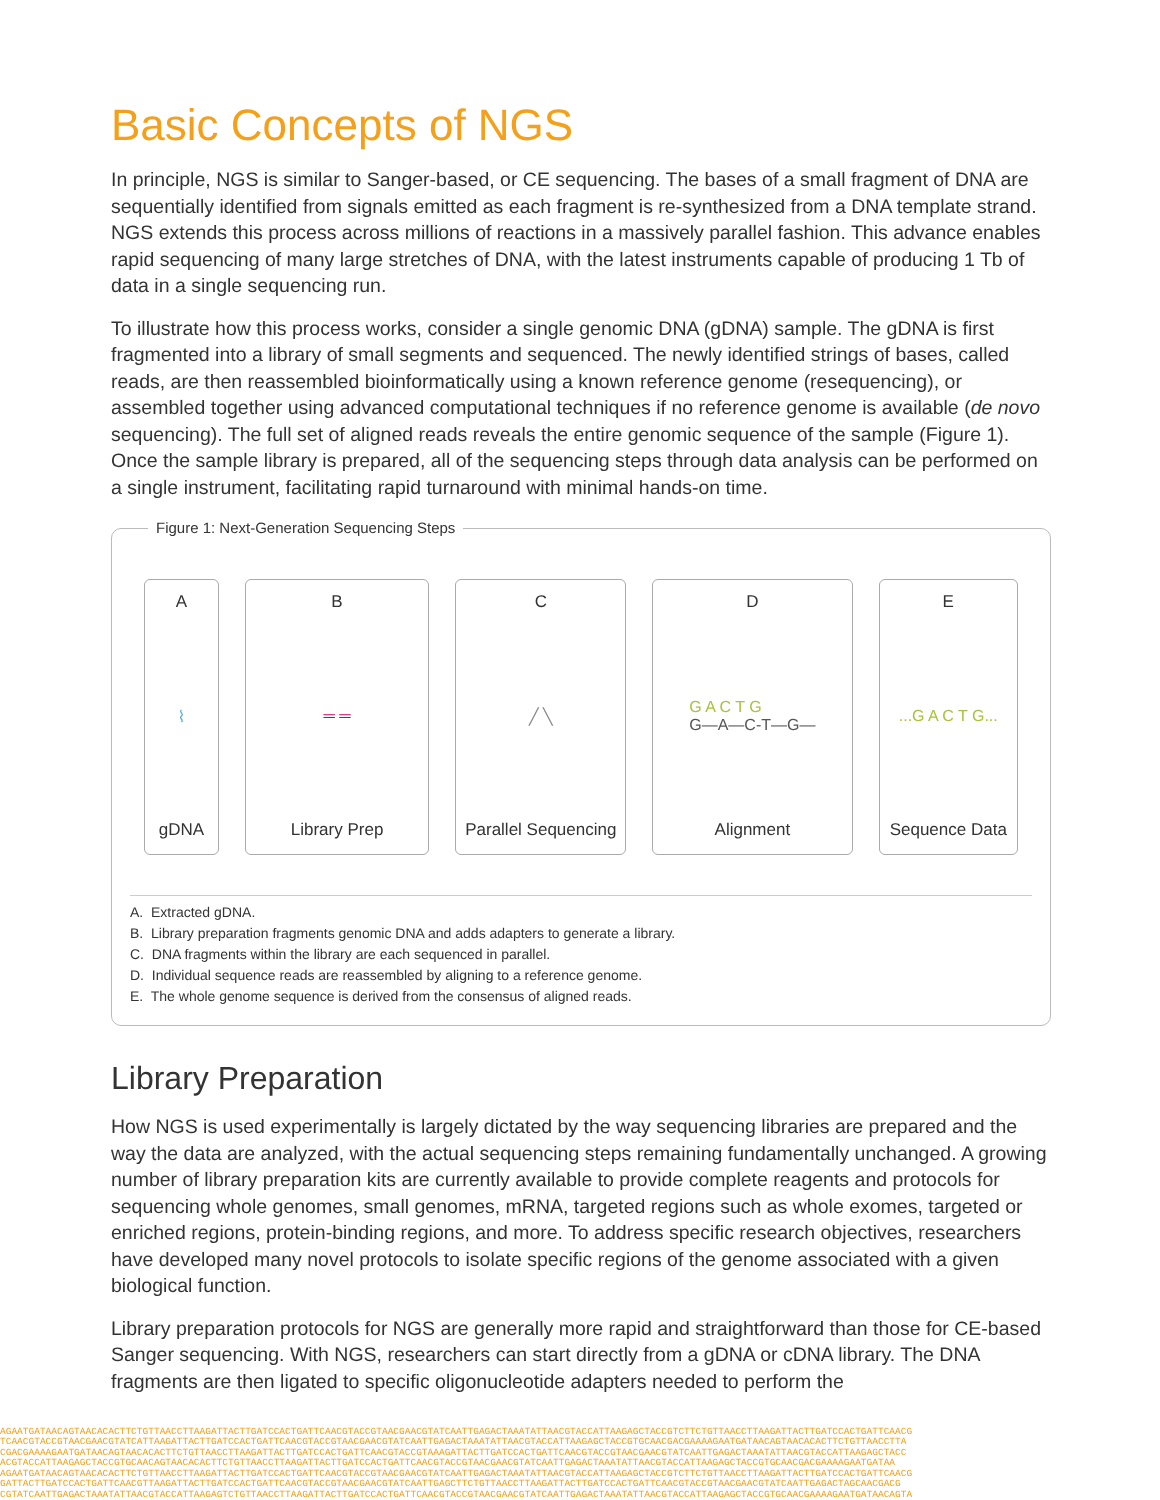Basic Concepts of NGS
In principle, NGS is similar to Sanger-based, or CE sequencing. The bases of a small fragment of DNA are sequentially identified from signals emitted as each fragment is re-synthesized from a DNA template strand. NGS extends this process across millions of reactions in a massively parallel fashion. This advance enables rapid sequencing of many large stretches of DNA, with the latest instruments capable of producing 1 Tb of data in a single sequencing run.
To illustrate how this process works, consider a single genomic DNA (gDNA) sample. The gDNA is first fragmented into a library of small segments and sequenced. The newly identified strings of bases, called reads, are then reassembled bioinformatically using a known reference genome (resequencing), or assembled together using advanced computational techniques if no reference genome is available (de novo sequencing). The full set of aligned reads reveals the entire genomic sequence of the sample (Figure 1). Once the sample library is prepared, all of the sequencing steps through data analysis can be performed on a single instrument, facilitating rapid turnaround with minimal hands-on time.
Figure 1: Next-Generation Sequencing Steps
A
⌇
gDNA
B
═ ═
Library Prep
C
╱ ╲
Parallel Sequencing
D
G A C T G
G—A—C-T—G—
Alignment
E...G A C T G...
Sequence Data
A. Extracted gDNA.
B. Library preparation fragments genomic DNA and adds adapters to generate a library.
C. DNA fragments within the library are each sequenced in parallel.
D. Individual sequence reads are reassembled by aligning to a reference genome.
E. The whole genome sequence is derived from the consensus of aligned reads.
Library Preparation
How NGS is used experimentally is largely dictated by the way sequencing libraries are prepared and the way the data are analyzed, with the actual sequencing steps remaining fundamentally unchanged. A growing number of library preparation kits are currently available to provide complete reagents and protocols for sequencing whole genomes, small genomes, mRNA, targeted regions such as whole exomes, targeted or enriched regions, protein-binding regions, and more. To address specific research objectives, researchers have developed many novel protocols to isolate specific regions of the genome associated with a given biological function.
Library preparation protocols for NGS are generally more rapid and straightforward than those for CE-based Sanger sequencing. With NGS, researchers can start directly from a gDNA or cDNA library. The DNA fragments are then ligated to specific oligonucleotide adapters needed to perform the
AGAATGATAACAGTAACACACTTCTGTTAACCTTAAGATTACTTGATCCACTGATTCAACGTACCGTAACGAACGTATCAATTGAGACTAAATATTAACGTACCATTAAGAGCTACCGTCTTCTGTTAACCTTAAGATTACTTGATCCACTGATTCAACG
TCAACGTACCGTAACGAACGTATCATTAAGATTACTTGATCCACTGATTCAACGTACCGTAACGAACGTATCAATTGAGACTAAATATTAACGTACCATTAAGAGCTACCGTGCAACGACGAAAAGAATGATAACAGTAACACACTTCTGTTAACCTTA
CGACGAAAAGAATGATAACAGTAACACACTTCTGTTAACCTTAAGATTACTTGATCCACTGATTCAACGTACCGTAAAGATTACTTGATCCACTGATTCAACGTACCGTAACGAACGTATCAATTGAGACTAAATATTAACGTACCATTAAGAGCTACC
ACGTACCATTAAGAGCTACCGTGCAACAGTAACACACTTCTGTTAACCTTAAGATTACTTGATCCACTGATTCAACGTACCGTAACGAACGTATCAATTGAGACTAAATATTAACGTACCATTAAGAGCTACCGTGCAACGACGAAAAGAATGATAA
AGAATGATAACAGTAACACACTTCTGTTAACCTTAAGATTACTTGATCCACTGATTCAACGTACCGTAACGAACGTATCAATTGAGACTAAATATTAACGTACCATTAAGAGCTACCGTCTTCTGTTAACCTTAAGATTACTTGATCCACTGATTCAACG
GATTACTTGATCCACTGATTCAACGTTAAGATTACTTGATCCACTGATTCAACGTACCGTAACGAACGTATCAATTGAGCTTCTGTTAACCTTAAGATTACTTGATCCACTGATTCAACGTACCGTAACGAACGTATCAATTGAGACTAGCAACGACG
CGTATCAATTGAGACTAAATATTAACGTACCATTAAGAGTCTGTTAACCTTAAGATTACTTGATCCACTGATTCAACGTACCGTAACGAACGTATCAATTGAGACTAAATATTAACGTACCATTAAGAGCTACCGTGCAACGAAAAGAATGATAACAGTA